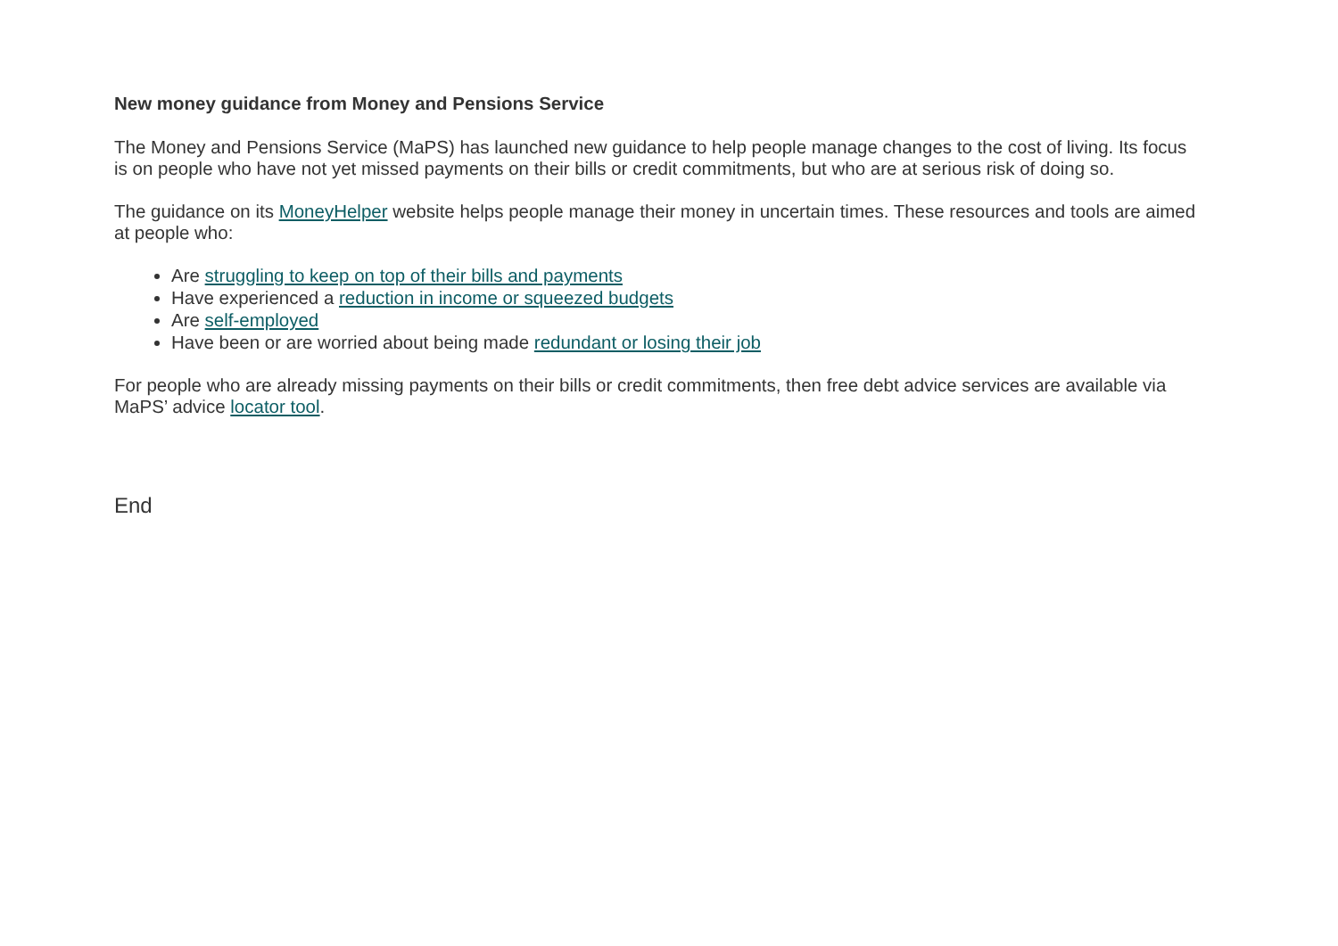New money guidance from Money and Pensions Service
The Money and Pensions Service (MaPS) has launched new guidance to help people manage changes to the cost of living. Its focus is on people who have not yet missed payments on their bills or credit commitments, but who are at serious risk of doing so.
The guidance on its MoneyHelper website helps people manage their money in uncertain times. These resources and tools are aimed at people who:
Are struggling to keep on top of their bills and payments
Have experienced a reduction in income or squeezed budgets
Are self-employed
Have been or are worried about being made redundant or losing their job
For people who are already missing payments on their bills or credit commitments, then free debt advice services are available via MaPS’ advice locator tool.
End